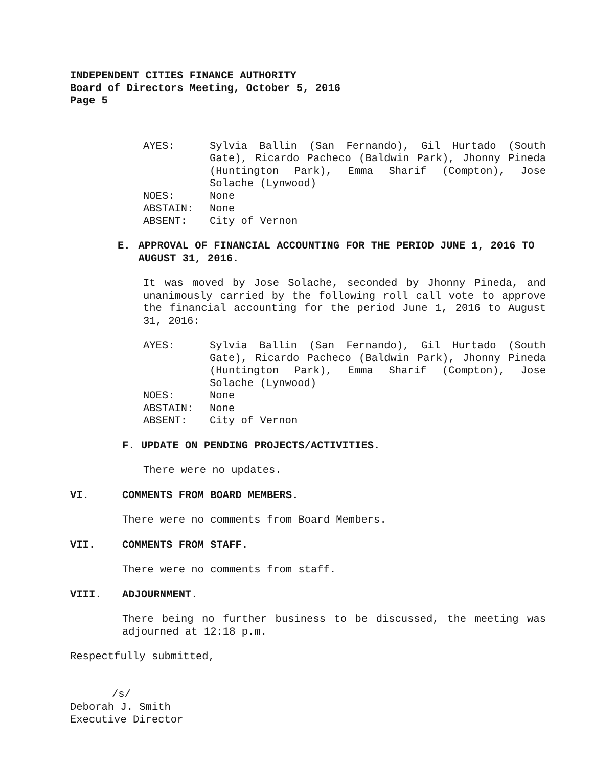INDEPENDENT CITIES FINANCE AUTHORITY
Board of Directors Meeting, October 5, 2016
Page 5
AYES:
Sylvia Ballin (San Fernando), Gil Hurtado (South Gate), Ricardo Pacheco (Baldwin Park), Jhonny Pineda (Huntington Park), Emma Sharif (Compton), Jose Solache (Lynwood)
NOES:
None
ABSTAIN:
None
ABSENT:
City of Vernon
E. APPROVAL OF FINANCIAL ACCOUNTING FOR THE PERIOD JUNE 1, 2016 TO AUGUST 31, 2016.
It was moved by Jose Solache, seconded by Jhonny Pineda, and unanimously carried by the following roll call vote to approve the financial accounting for the period June 1, 2016 to August 31, 2016:
AYES:
Sylvia Ballin (San Fernando), Gil Hurtado (South Gate), Ricardo Pacheco (Baldwin Park), Jhonny Pineda (Huntington Park), Emma Sharif (Compton), Jose Solache (Lynwood)
NOES:
None
ABSTAIN:
None
ABSENT:
City of Vernon
F. UPDATE ON PENDING PROJECTS/ACTIVITIES.
There were no updates.
VI. COMMENTS FROM BOARD MEMBERS.
There were no comments from Board Members.
VII. COMMENTS FROM STAFF.
There were no comments from staff.
VIII. ADJOURNMENT.
There being no further business to be discussed, the meeting was adjourned at 12:18 p.m.
Respectfully submitted,
/s/
Deborah J. Smith
Executive Director